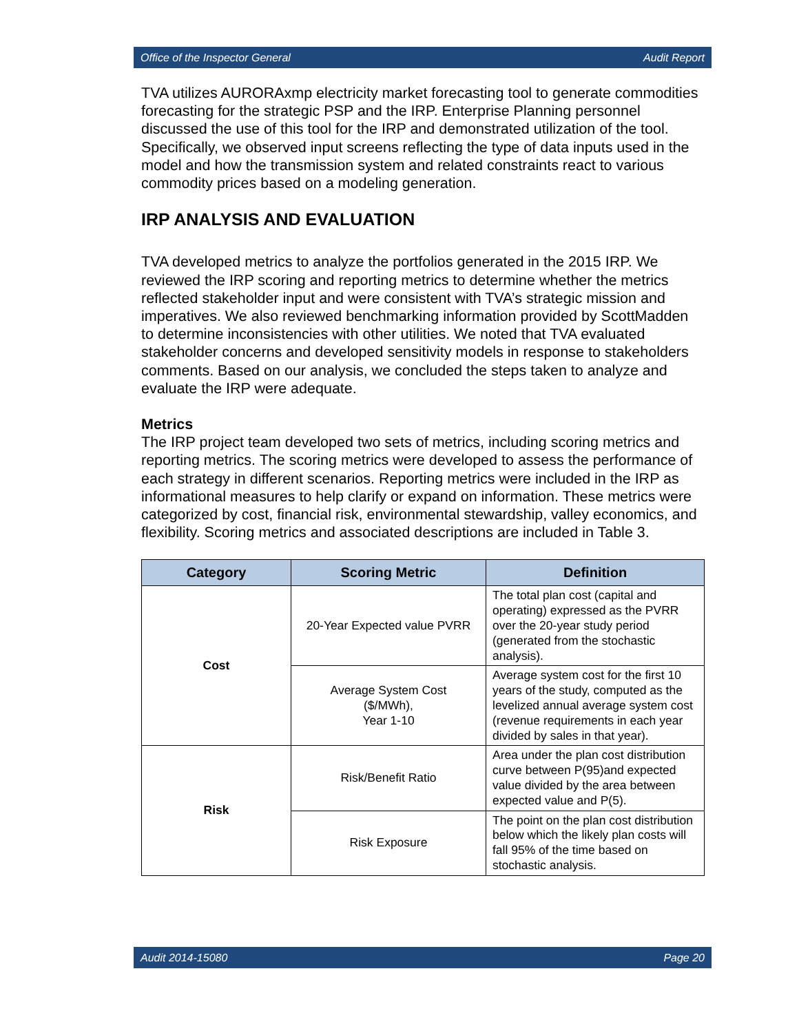Office of the Inspector General Audit Report
TVA utilizes AURORAxmp electricity market forecasting tool to generate commodities forecasting for the strategic PSP and the IRP. Enterprise Planning personnel discussed the use of this tool for the IRP and demonstrated utilization of the tool. Specifically, we observed input screens reflecting the type of data inputs used in the model and how the transmission system and related constraints react to various commodity prices based on a modeling generation.
IRP ANALYSIS AND EVALUATION
TVA developed metrics to analyze the portfolios generated in the 2015 IRP. We reviewed the IRP scoring and reporting metrics to determine whether the metrics reflected stakeholder input and were consistent with TVA’s strategic mission and imperatives. We also reviewed benchmarking information provided by ScottMadden to determine inconsistencies with other utilities. We noted that TVA evaluated stakeholder concerns and developed sensitivity models in response to stakeholders comments. Based on our analysis, we concluded the steps taken to analyze and evaluate the IRP were adequate.
Metrics
The IRP project team developed two sets of metrics, including scoring metrics and reporting metrics. The scoring metrics were developed to assess the performance of each strategy in different scenarios. Reporting metrics were included in the IRP as informational measures to help clarify or expand on information. These metrics were categorized by cost, financial risk, environmental stewardship, valley economics, and flexibility. Scoring metrics and associated descriptions are included in Table 3.
| Category | Scoring Metric | Definition |
| --- | --- | --- |
| Cost | 20-Year Expected value PVRR | The total plan cost (capital and operating) expressed as the PVRR over the 20-year study period (generated from the stochastic analysis). |
| | Average System Cost ($/MWh), Year 1-10 | Average system cost for the first 10 years of the study, computed as the levelized annual average system cost (revenue requirements in each year divided by sales in that year). |
| Risk | Risk/Benefit Ratio | Area under the plan cost distribution curve between P(95)and expected value divided by the area between expected value and P(5). |
| | Risk Exposure | The point on the plan cost distribution below which the likely plan costs will fall 95% of the time based on stochastic analysis. |
Audit 2014-15080 Page 20